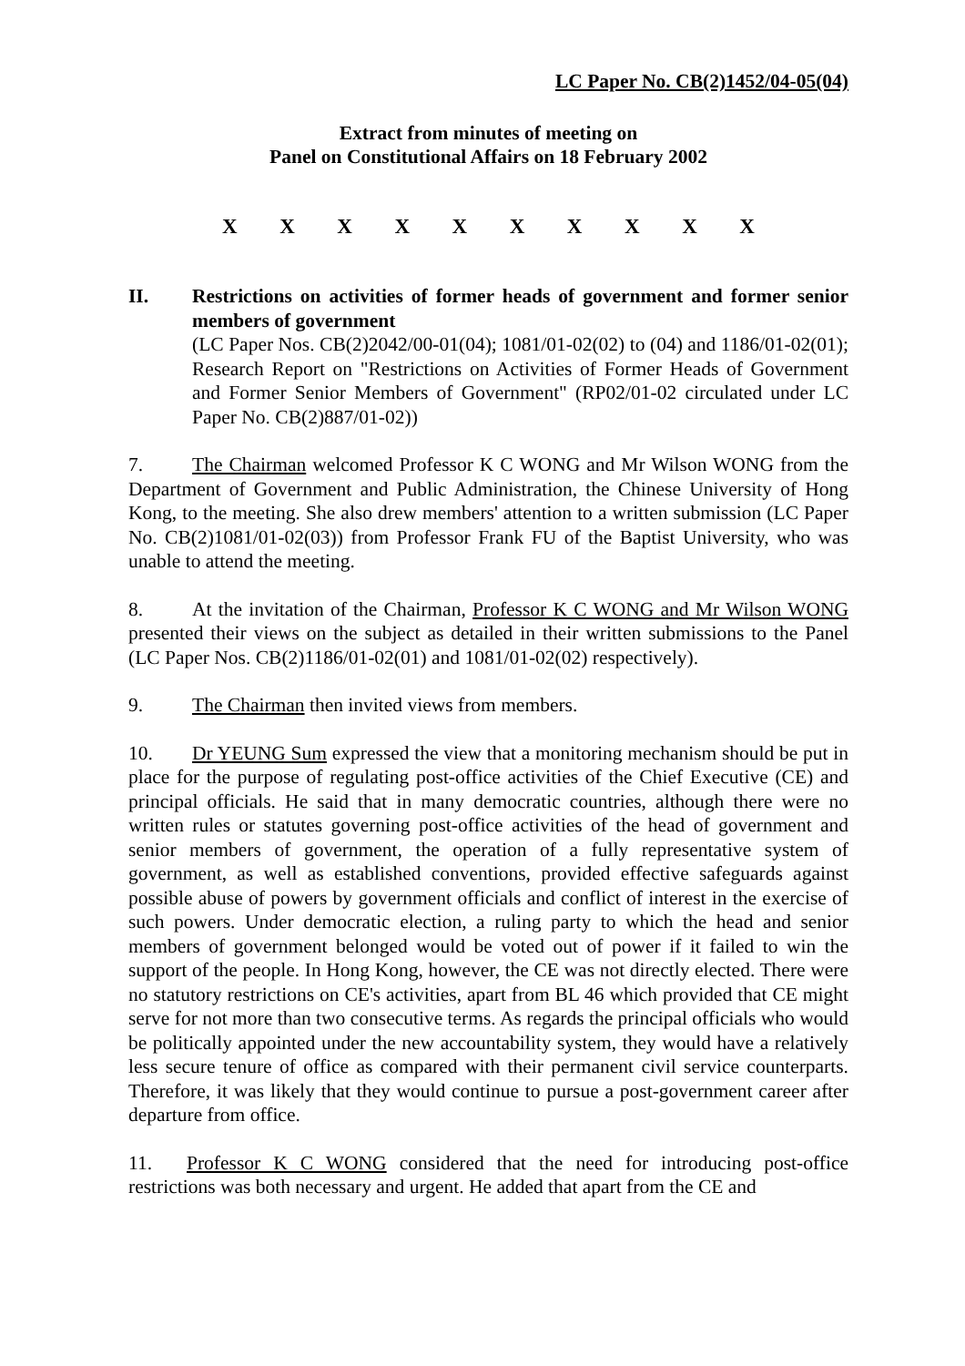LC Paper No. CB(2)1452/04-05(04)
Extract from minutes of meeting on
Panel on Constitutional Affairs on 18 February 2002
X X X X X X X X X X
II. Restrictions on activities of former heads of government and former senior members of government
(LC Paper Nos. CB(2)2042/00-01(04); 1081/01-02(02) to (04) and 1186/01-02(01); Research Report on "Restrictions on Activities of Former Heads of Government and Former Senior Members of Government" (RP02/01-02 circulated under LC Paper No. CB(2)887/01-02))
7. The Chairman welcomed Professor K C WONG and Mr Wilson WONG from the Department of Government and Public Administration, the Chinese University of Hong Kong, to the meeting. She also drew members' attention to a written submission (LC Paper No. CB(2)1081/01-02(03)) from Professor Frank FU of the Baptist University, who was unable to attend the meeting.
8. At the invitation of the Chairman, Professor K C WONG and Mr Wilson WONG presented their views on the subject as detailed in their written submissions to the Panel (LC Paper Nos. CB(2)1186/01-02(01) and 1081/01-02(02) respectively).
9. The Chairman then invited views from members.
10. Dr YEUNG Sum expressed the view that a monitoring mechanism should be put in place for the purpose of regulating post-office activities of the Chief Executive (CE) and principal officials. He said that in many democratic countries, although there were no written rules or statutes governing post-office activities of the head of government and senior members of government, the operation of a fully representative system of government, as well as established conventions, provided effective safeguards against possible abuse of powers by government officials and conflict of interest in the exercise of such powers. Under democratic election, a ruling party to which the head and senior members of government belonged would be voted out of power if it failed to win the support of the people. In Hong Kong, however, the CE was not directly elected. There were no statutory restrictions on CE's activities, apart from BL 46 which provided that CE might serve for not more than two consecutive terms. As regards the principal officials who would be politically appointed under the new accountability system, they would have a relatively less secure tenure of office as compared with their permanent civil service counterparts. Therefore, it was likely that they would continue to pursue a post-government career after departure from office.
11. Professor K C WONG considered that the need for introducing post-office restrictions was both necessary and urgent. He added that apart from the CE and